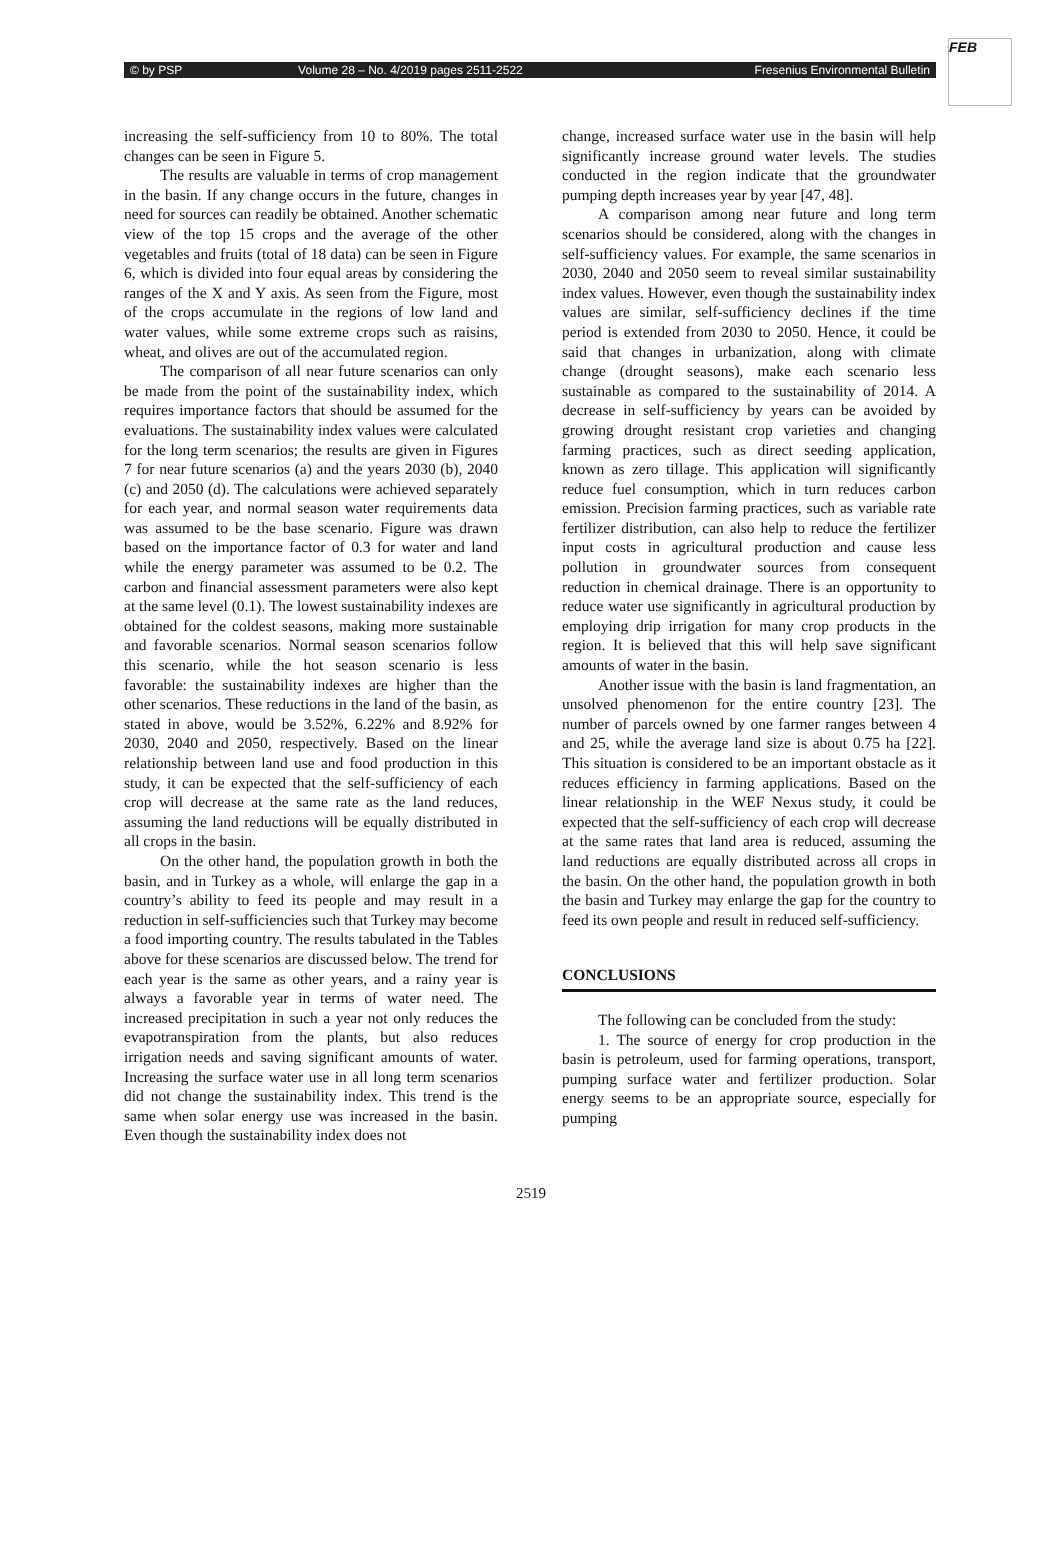FEB
© by PSP Volume 28 – No. 4/2019 pages 2511-2522 Fresenius Environmental Bulletin
increasing the self-sufficiency from 10 to 80%. The total changes can be seen in Figure 5.
The results are valuable in terms of crop management in the basin. If any change occurs in the future, changes in need for sources can readily be obtained. Another schematic view of the top 15 crops and the average of the other vegetables and fruits (total of 18 data) can be seen in Figure 6, which is divided into four equal areas by considering the ranges of the X and Y axis. As seen from the Figure, most of the crops accumulate in the regions of low land and water values, while some extreme crops such as raisins, wheat, and olives are out of the accumulated region.
The comparison of all near future scenarios can only be made from the point of the sustainability index, which requires importance factors that should be assumed for the evaluations. The sustainability index values were calculated for the long term scenarios; the results are given in Figures 7 for near future scenarios (a) and the years 2030 (b), 2040 (c) and 2050 (d). The calculations were achieved separately for each year, and normal season water requirements data was assumed to be the base scenario. Figure was drawn based on the importance factor of 0.3 for water and land while the energy parameter was assumed to be 0.2. The carbon and financial assessment parameters were also kept at the same level (0.1). The lowest sustainability indexes are obtained for the coldest seasons, making more sustainable and favorable scenarios. Normal season scenarios follow this scenario, while the hot season scenario is less favorable: the sustainability indexes are higher than the other scenarios. These reductions in the land of the basin, as stated in above, would be 3.52%, 6.22% and 8.92% for 2030, 2040 and 2050, respectively. Based on the linear relationship between land use and food production in this study, it can be expected that the self-sufficiency of each crop will decrease at the same rate as the land reduces, assuming the land reductions will be equally distributed in all crops in the basin.
On the other hand, the population growth in both the basin, and in Turkey as a whole, will enlarge the gap in a country’s ability to feed its people and may result in a reduction in self-sufficiencies such that Turkey may become a food importing country. The results tabulated in the Tables above for these scenarios are discussed below. The trend for each year is the same as other years, and a rainy year is always a favorable year in terms of water need. The increased precipitation in such a year not only reduces the evapotranspiration from the plants, but also reduces irrigation needs and saving significant amounts of water. Increasing the surface water use in all long term scenarios did not change the sustainability index. This trend is the same when solar energy use was increased in the basin. Even though the sustainability index does not
change, increased surface water use in the basin will help significantly increase ground water levels. The studies conducted in the region indicate that the groundwater pumping depth increases year by year [47, 48].
A comparison among near future and long term scenarios should be considered, along with the changes in self-sufficiency values. For example, the same scenarios in 2030, 2040 and 2050 seem to reveal similar sustainability index values. However, even though the sustainability index values are similar, self-sufficiency declines if the time period is extended from 2030 to 2050. Hence, it could be said that changes in urbanization, along with climate change (drought seasons), make each scenario less sustainable as compared to the sustainability of 2014. A decrease in self-sufficiency by years can be avoided by growing drought resistant crop varieties and changing farming practices, such as direct seeding application, known as zero tillage. This application will significantly reduce fuel consumption, which in turn reduces carbon emission. Precision farming practices, such as variable rate fertilizer distribution, can also help to reduce the fertilizer input costs in agricultural production and cause less pollution in groundwater sources from consequent reduction in chemical drainage. There is an opportunity to reduce water use significantly in agricultural production by employing drip irrigation for many crop products in the region. It is believed that this will help save significant amounts of water in the basin.
Another issue with the basin is land fragmentation, an unsolved phenomenon for the entire country [23]. The number of parcels owned by one farmer ranges between 4 and 25, while the average land size is about 0.75 ha [22]. This situation is considered to be an important obstacle as it reduces efficiency in farming applications. Based on the linear relationship in the WEF Nexus study, it could be expected that the self-sufficiency of each crop will decrease at the same rates that land area is reduced, assuming the land reductions are equally distributed across all crops in the basin. On the other hand, the population growth in both the basin and Turkey may enlarge the gap for the country to feed its own people and result in reduced self-sufficiency.
CONCLUSIONS
The following can be concluded from the study:
1. The source of energy for crop production in the basin is petroleum, used for farming operations, transport, pumping surface water and fertilizer production. Solar energy seems to be an appropriate source, especially for pumping
2519